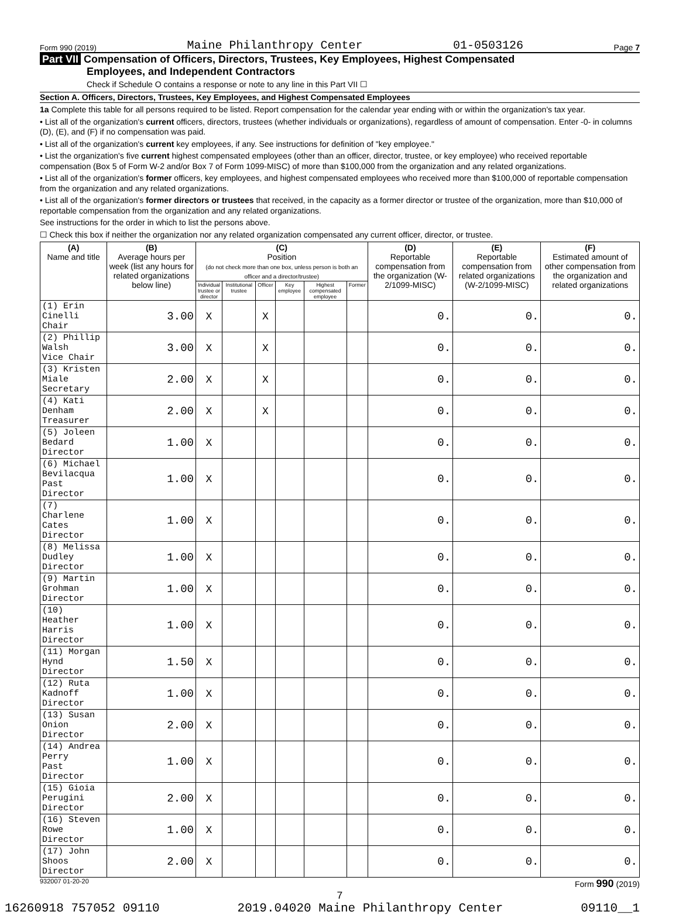Form 990 (2019) Maine Philanthropy Center 01-0503126 Page 7
Part VII Compensation of Officers, Directors, Trustees, Key Employees, Highest Compensated
Employees, and Independent Contractors
Check if Schedule O contains a response or note to any line in this Part VII ☐
Section A. Officers, Directors, Trustees, Key Employees, and Highest Compensated Employees
1a Complete this table for all persons required to be listed. Report compensation for the calendar year ending with or within the organization's tax year.
• List all of the organization's current officers, directors, trustees (whether individuals or organizations), regardless of amount of compensation. Enter -0- in columns (D), (E), and (F) if no compensation was paid.
• List all of the organization's current key employees, if any. See instructions for definition of "key employee."
• List the organization's five current highest compensated employees (other than an officer, director, trustee, or key employee) who received reportable compensation (Box 5 of Form W-2 and/or Box 7 of Form 1099-MISC) of more than $100,000 from the organization and any related organizations.
• List all of the organization's former officers, key employees, and highest compensated employees who received more than $100,000 of reportable compensation from the organization and any related organizations.
• List all of the organization's former directors or trustees that received, in the capacity as a former director or trustee of the organization, more than $10,000 of reportable compensation from the organization and any related organizations.
See instructions for the order in which to list the persons above.
☐ Check this box if neither the organization nor any related organization compensated any current officer, director, or trustee.
| (A) Name and title | (B) Average hours per week (list any hours for related organizations below line) | (C) Position (do not check more than one box, unless person is both an officer and a director/trustee) | | | | | | (D) Reportable compensation from the organization (W-2/1099-MISC) | (E) Reportable compensation from related organizations (W-2/1099-MISC) | (F) Estimated amount of other compensation from the organization and related organizations |
| --- | --- | --- | --- | --- | --- | --- | --- | --- | --- | --- |
| | | Individual trustee or director | Institutional trustee | Officer | Key employee | Highest compensated employee | Former | | | |
| (1) Erin Cinelli Chair | 3.00 | X | | X | | | | 0. | 0. | 0. |
| (2) Phillip Walsh Vice Chair | 3.00 | X | | X | | | | 0. | 0. | 0. |
| (3) Kristen Miale Secretary | 2.00 | X | | X | | | | 0. | 0. | 0. |
| (4) Kati Denham Treasurer | 2.00 | X | | X | | | | 0. | 0. | 0. |
| (5) Joleen Bedard Director | 1.00 | X | | | | | | 0. | 0. | 0. |
| (6) Michael Bevilacqua Past Director | 1.00 | X | | | | | | 0. | 0. | 0. |
| (7) Charlene Cates Director | 1.00 | X | | | | | | 0. | 0. | 0. |
| (8) Melissa Dudley Director | 1.00 | X | | | | | | 0. | 0. | 0. |
| (9) Martin Grohman Director | 1.00 | X | | | | | | 0. | 0. | 0. |
| (10) Heather Harris Director | 1.00 | X | | | | | | 0. | 0. | 0. |
| (11) Morgan Hynd Director | 1.50 | X | | | | | | 0. | 0. | 0. |
| (12) Ruta Kadnoff Director | 1.00 | X | | | | | | 0. | 0. | 0. |
| (13) Susan Onion Director | 2.00 | X | | | | | | 0. | 0. | 0. |
| (14) Andrea Perry Past Director | 1.00 | X | | | | | | 0. | 0. | 0. |
| (15) Gioia Perugini Director | 2.00 | X | | | | | | 0. | 0. | 0. |
| (16) Steven Rowe Director | 1.00 | X | | | | | | 0. | 0. | 0. |
| (17) John Shoos Director | 2.00 | X | | | | | | 0. | 0. | 0. |
932007 01-20-20 Form 990 (2019)
7
16260918 757052 09110 2019.04020 Maine Philanthropy Center 09110__1